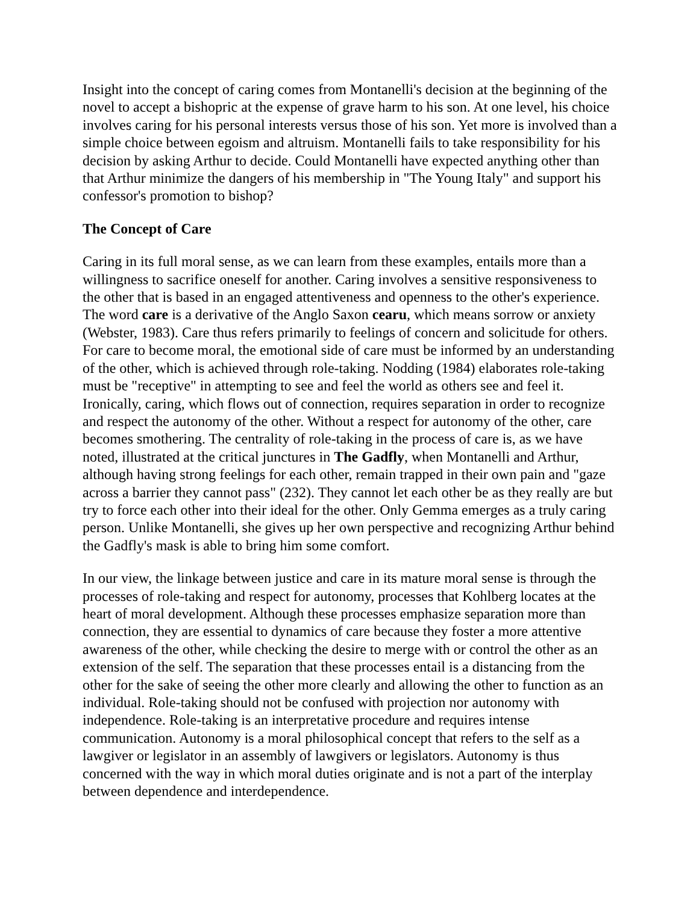Insight into the concept of caring comes from Montanelli's decision at the beginning of the novel to accept a bishopric at the expense of grave harm to his son. At one level, his choice involves caring for his personal interests versus those of his son. Yet more is involved than a simple choice between egoism and altruism. Montanelli fails to take responsibility for his decision by asking Arthur to decide. Could Montanelli have expected anything other than that Arthur minimize the dangers of his membership in "The Young Italy" and support his confessor's promotion to bishop?
The Concept of Care
Caring in its full moral sense, as we can learn from these examples, entails more than a willingness to sacrifice oneself for another. Caring involves a sensitive responsiveness to the other that is based in an engaged attentiveness and openness to the other's experience. The word care is a derivative of the Anglo Saxon cearu, which means sorrow or anxiety (Webster, 1983). Care thus refers primarily to feelings of concern and solicitude for others. For care to become moral, the emotional side of care must be informed by an understanding of the other, which is achieved through role-taking. Nodding (1984) elaborates role-taking must be "receptive" in attempting to see and feel the world as others see and feel it. Ironically, caring, which flows out of connection, requires separation in order to recognize and respect the autonomy of the other. Without a respect for autonomy of the other, care becomes smothering. The centrality of role-taking in the process of care is, as we have noted, illustrated at the critical junctures in The Gadfly, when Montanelli and Arthur, although having strong feelings for each other, remain trapped in their own pain and "gaze across a barrier they cannot pass" (232). They cannot let each other be as they really are but try to force each other into their ideal for the other. Only Gemma emerges as a truly caring person. Unlike Montanelli, she gives up her own perspective and recognizing Arthur behind the Gadfly's mask is able to bring him some comfort.
In our view, the linkage between justice and care in its mature moral sense is through the processes of role-taking and respect for autonomy, processes that Kohlberg locates at the heart of moral development. Although these processes emphasize separation more than connection, they are essential to dynamics of care because they foster a more attentive awareness of the other, while checking the desire to merge with or control the other as an extension of the self. The separation that these processes entail is a distancing from the other for the sake of seeing the other more clearly and allowing the other to function as an individual. Role-taking should not be confused with projection nor autonomy with independence. Role-taking is an interpretative procedure and requires intense communication. Autonomy is a moral philosophical concept that refers to the self as a lawgiver or legislator in an assembly of lawgivers or legislators. Autonomy is thus concerned with the way in which moral duties originate and is not a part of the interplay between dependence and interdependence.